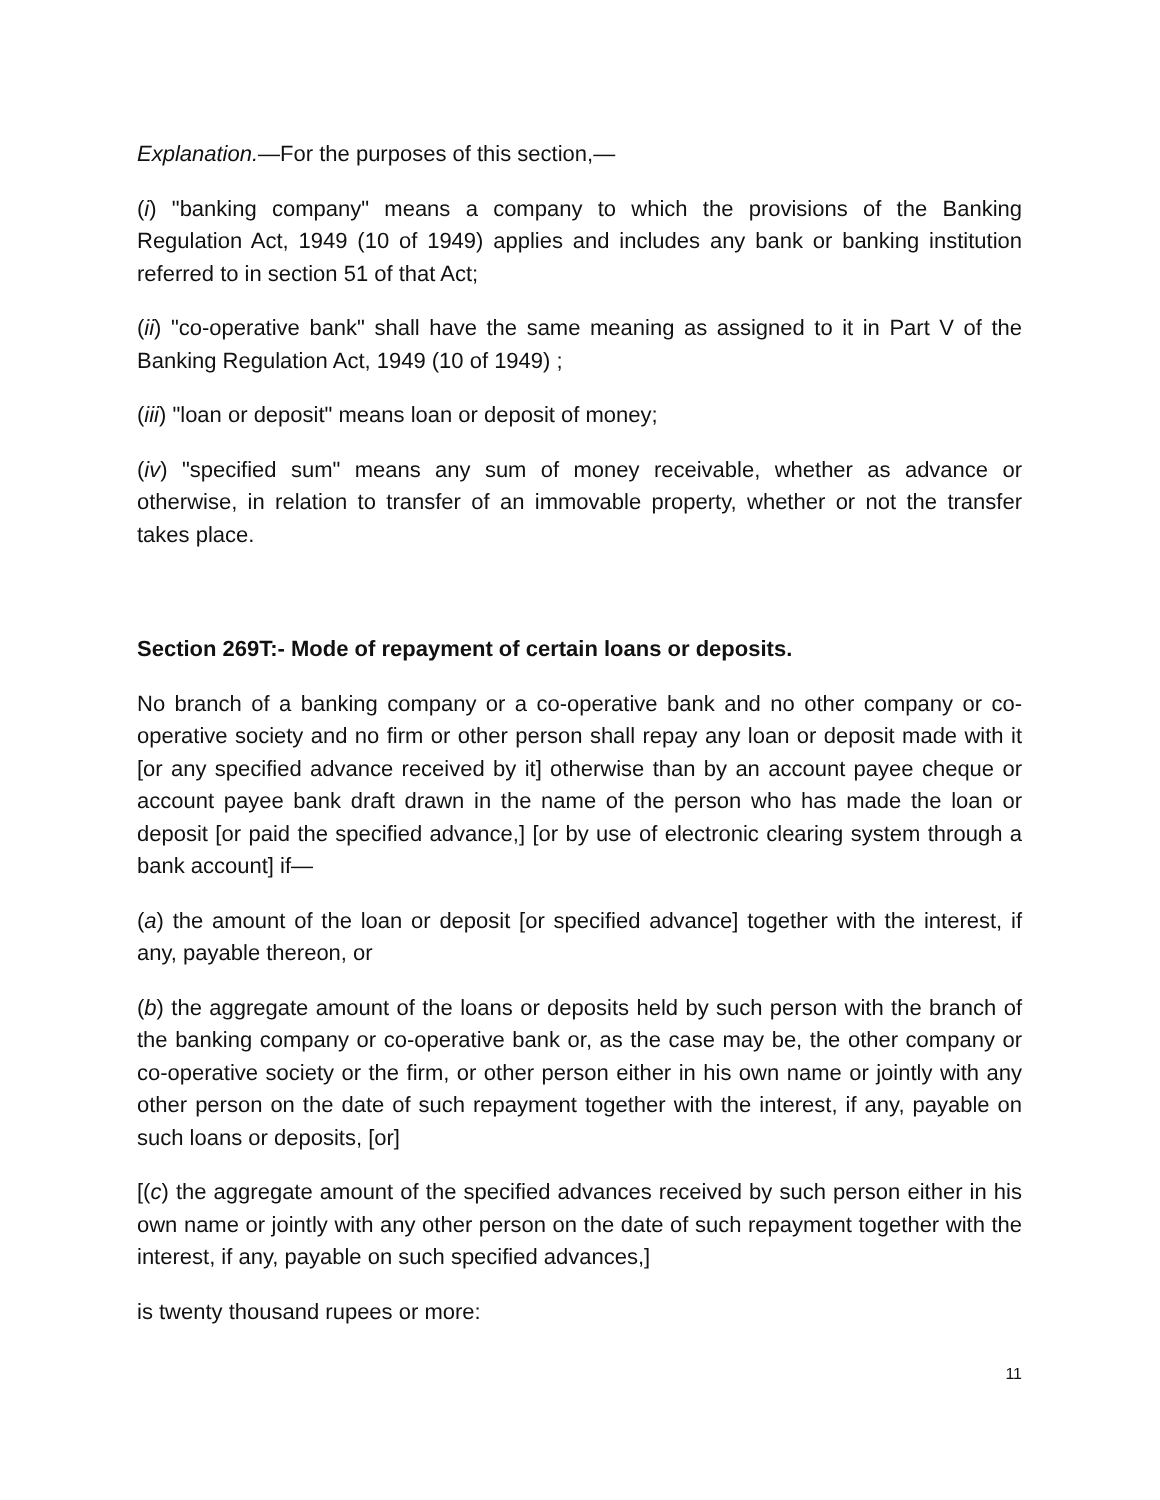Explanation.—For the purposes of this section,—
(i) "banking company" means a company to which the provisions of the Banking Regulation Act, 1949 (10 of 1949) applies and includes any bank or banking institution referred to in section 51 of that Act;
(ii) "co-operative bank" shall have the same meaning as assigned to it in Part V of the Banking Regulation Act, 1949 (10 of 1949) ;
(iii) "loan or deposit" means loan or deposit of money;
(iv) "specified sum" means any sum of money receivable, whether as advance or otherwise, in relation to transfer of an immovable property, whether or not the transfer takes place.
Section 269T:- Mode of repayment of certain loans or deposits.
No branch of a banking company or a co-operative bank and no other company or co-operative society and no firm or other person shall repay any loan or deposit made with it [or any specified advance received by it] otherwise than by an account payee cheque or account payee bank draft drawn in the name of the person who has made the loan or deposit [or paid the specified advance,] [or by use of electronic clearing system through a bank account] if—
(a) the amount of the loan or deposit [or specified advance] together with the interest, if any, payable thereon, or
(b) the aggregate amount of the loans or deposits held by such person with the branch of the banking company or co-operative bank or, as the case may be, the other company or co-operative society or the firm, or other person either in his own name or jointly with any other person on the date of such repayment together with the interest, if any, payable on such loans or deposits, [or]
[(c) the aggregate amount of the specified advances received by such person either in his own name or jointly with any other person on the date of such repayment together with the interest, if any, payable on such specified advances,]
is twenty thousand rupees or more:
11